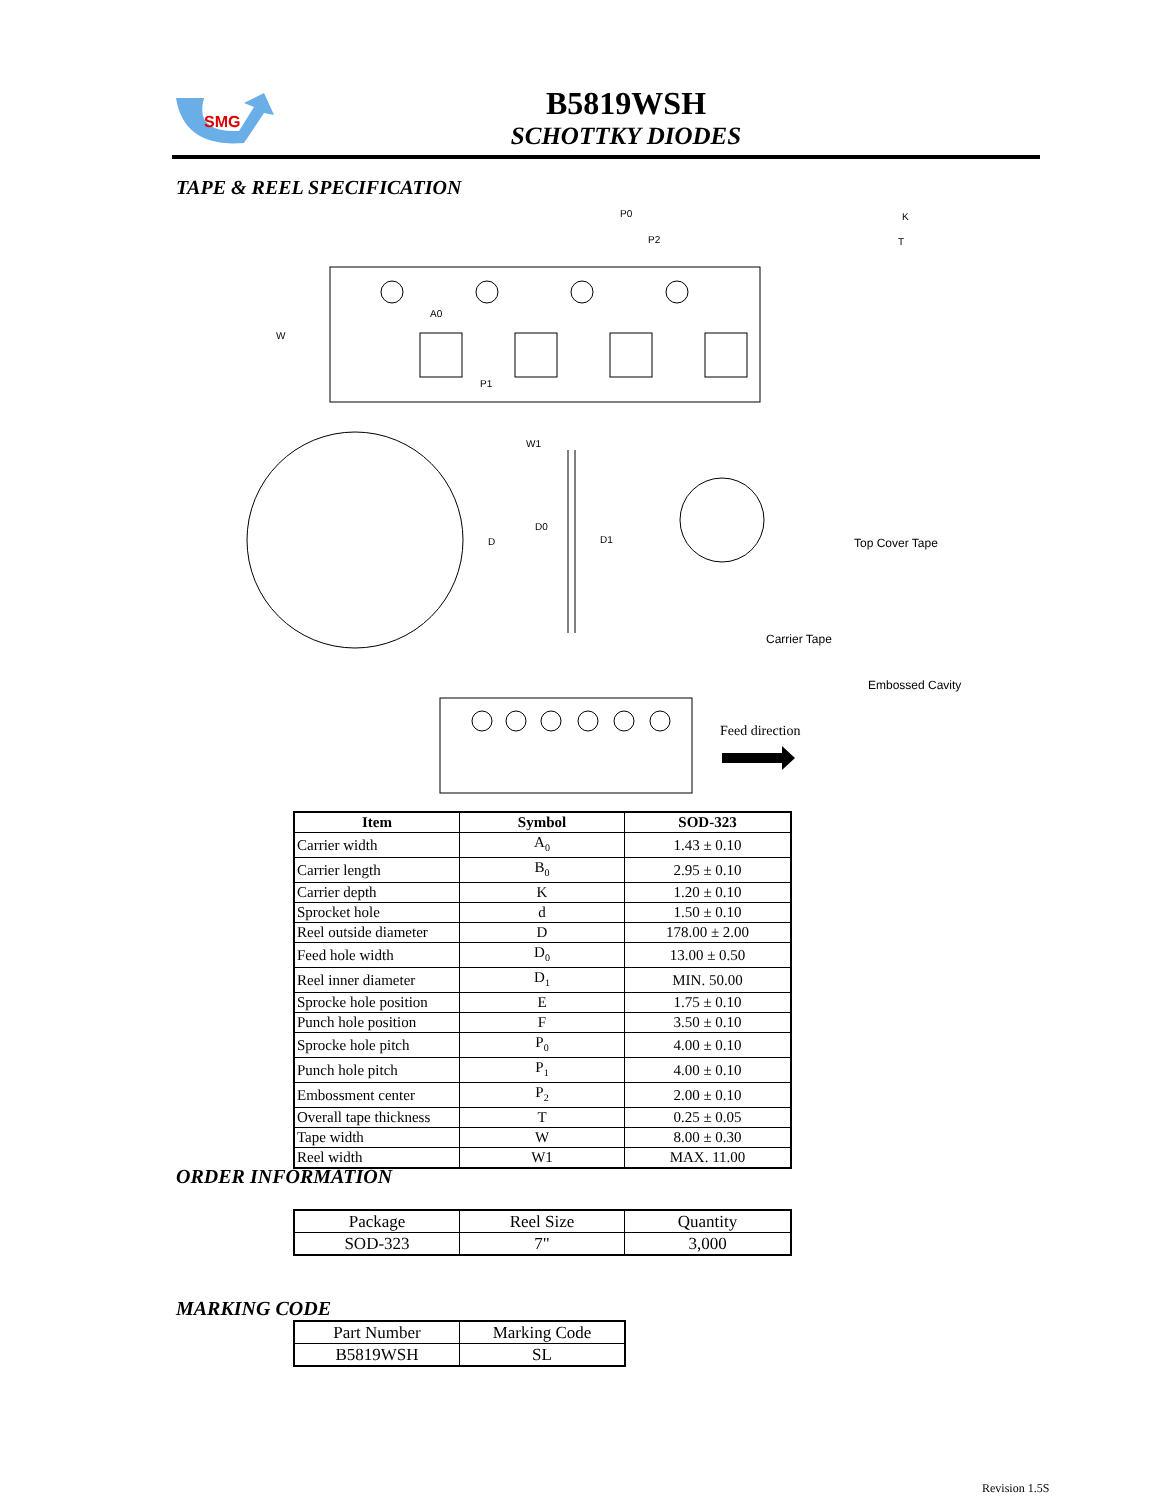SMG
B5819WSH
SCHOTTKY DIODES
TAPE & REEL SPECIFICATION
P0
P2
K
T
W
A0
P1
W1
D
D0
D1
Top Cover Tape
Carrier Tape
Embossed Cavity
Feed direction
| Item | Symbol | SOD-323 |
| --- | --- | --- |
| Carrier width | A<sub>0</sub> | 1.43 ± 0.10 |
| Carrier length | B<sub>0</sub> | 2.95 ± 0.10 |
| Carrier depth | K | 1.20 ± 0.10 |
| Sprocket hole | d | 1.50 ± 0.10 |
| Reel outside diameter | D | 178.00 ± 2.00 |
| Feed hole width | D<sub>0</sub> | 13.00 ± 0.50 |
| Reel inner diameter | D<sub>1</sub> | MIN. 50.00 |
| Sprocke hole position | E | 1.75 ± 0.10 |
| Punch hole position | F | 3.50 ± 0.10 |
| Sprocke hole pitch | P<sub>0</sub> | 4.00 ± 0.10 |
| Punch hole pitch | P<sub>1</sub> | 4.00 ± 0.10 |
| Embossment center | P<sub>2</sub> | 2.00 ± 0.10 |
| Overall tape thickness | T | 0.25 ± 0.05 |
| Tape width | W | 8.00 ± 0.30 |
| Reel width | W1 | MAX. 11.00 |
ORDER INFORMATION
| Package | Reel Size | Quantity |
| SOD-323 | 7" | 3,000 |
MARKING CODE
| Part Number | Marking Code |
| B5819WSH | SL |
Revision 1.5S